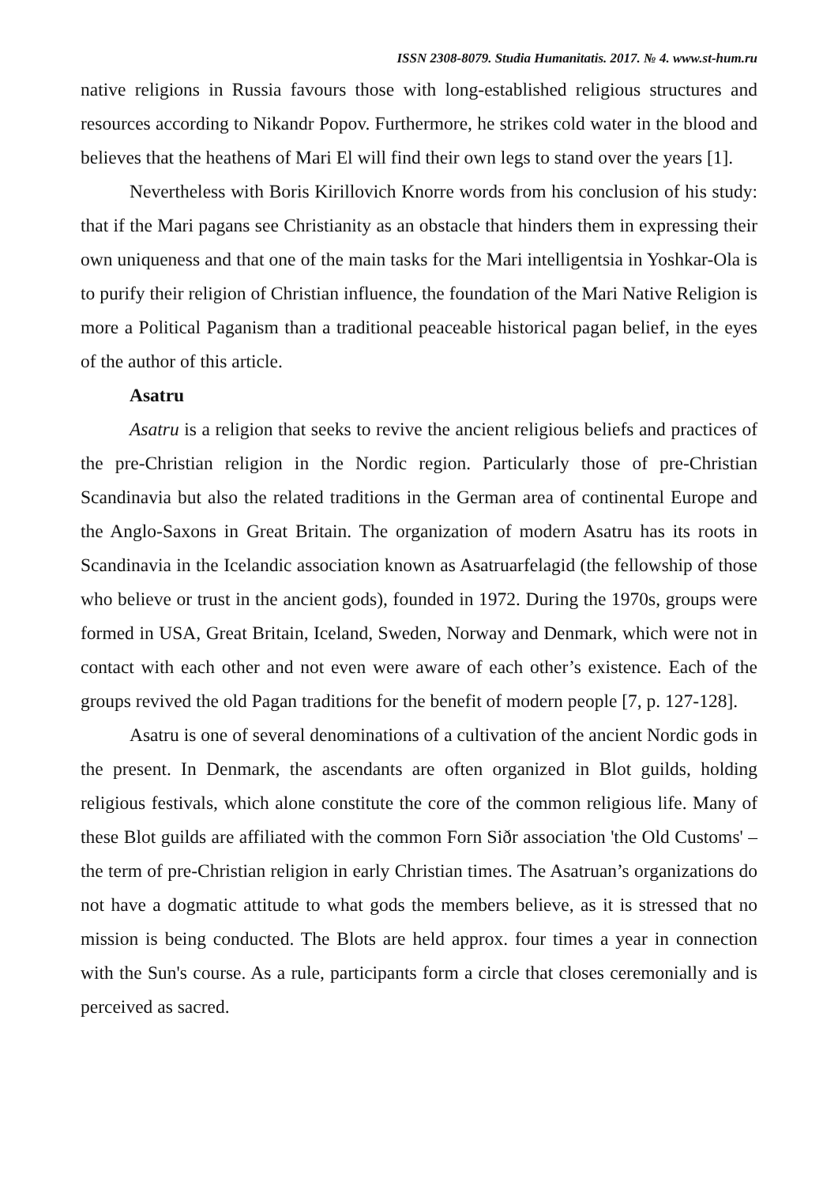ISSN 2308-8079. Studia Humanitatis. 2017. № 4. www.st-hum.ru
native religions in Russia favours those with long-established religious structures and resources according to Nikandr Popov. Furthermore, he strikes cold water in the blood and believes that the heathens of Mari El will find their own legs to stand over the years [1].
Nevertheless with Boris Kirillovich Knorre words from his conclusion of his study: that if the Mari pagans see Christianity as an obstacle that hinders them in expressing their own uniqueness and that one of the main tasks for the Mari intelligentsia in Yoshkar-Ola is to purify their religion of Christian influence, the foundation of the Mari Native Religion is more a Political Paganism than a traditional peaceable historical pagan belief, in the eyes of the author of this article.
Asatru
Asatru is a religion that seeks to revive the ancient religious beliefs and practices of the pre-Christian religion in the Nordic region. Particularly those of pre-Christian Scandinavia but also the related traditions in the German area of continental Europe and the Anglo-Saxons in Great Britain. The organization of modern Asatru has its roots in Scandinavia in the Icelandic association known as Asatruarfelagid (the fellowship of those who believe or trust in the ancient gods), founded in 1972. During the 1970s, groups were formed in USA, Great Britain, Iceland, Sweden, Norway and Denmark, which were not in contact with each other and not even were aware of each other’s existence. Each of the groups revived the old Pagan traditions for the benefit of modern people [7, p. 127-128].
Asatru is one of several denominations of a cultivation of the ancient Nordic gods in the present. In Denmark, the ascendants are often organized in Blot guilds, holding religious festivals, which alone constitute the core of the common religious life. Many of these Blot guilds are affiliated with the common Forn Siðr association 'the Old Customs' – the term of pre-Christian religion in early Christian times. The Asatruan’s organizations do not have a dogmatic attitude to what gods the members believe, as it is stressed that no mission is being conducted. The Blots are held approx. four times a year in connection with the Sun's course. As a rule, participants form a circle that closes ceremonially and is perceived as sacred.